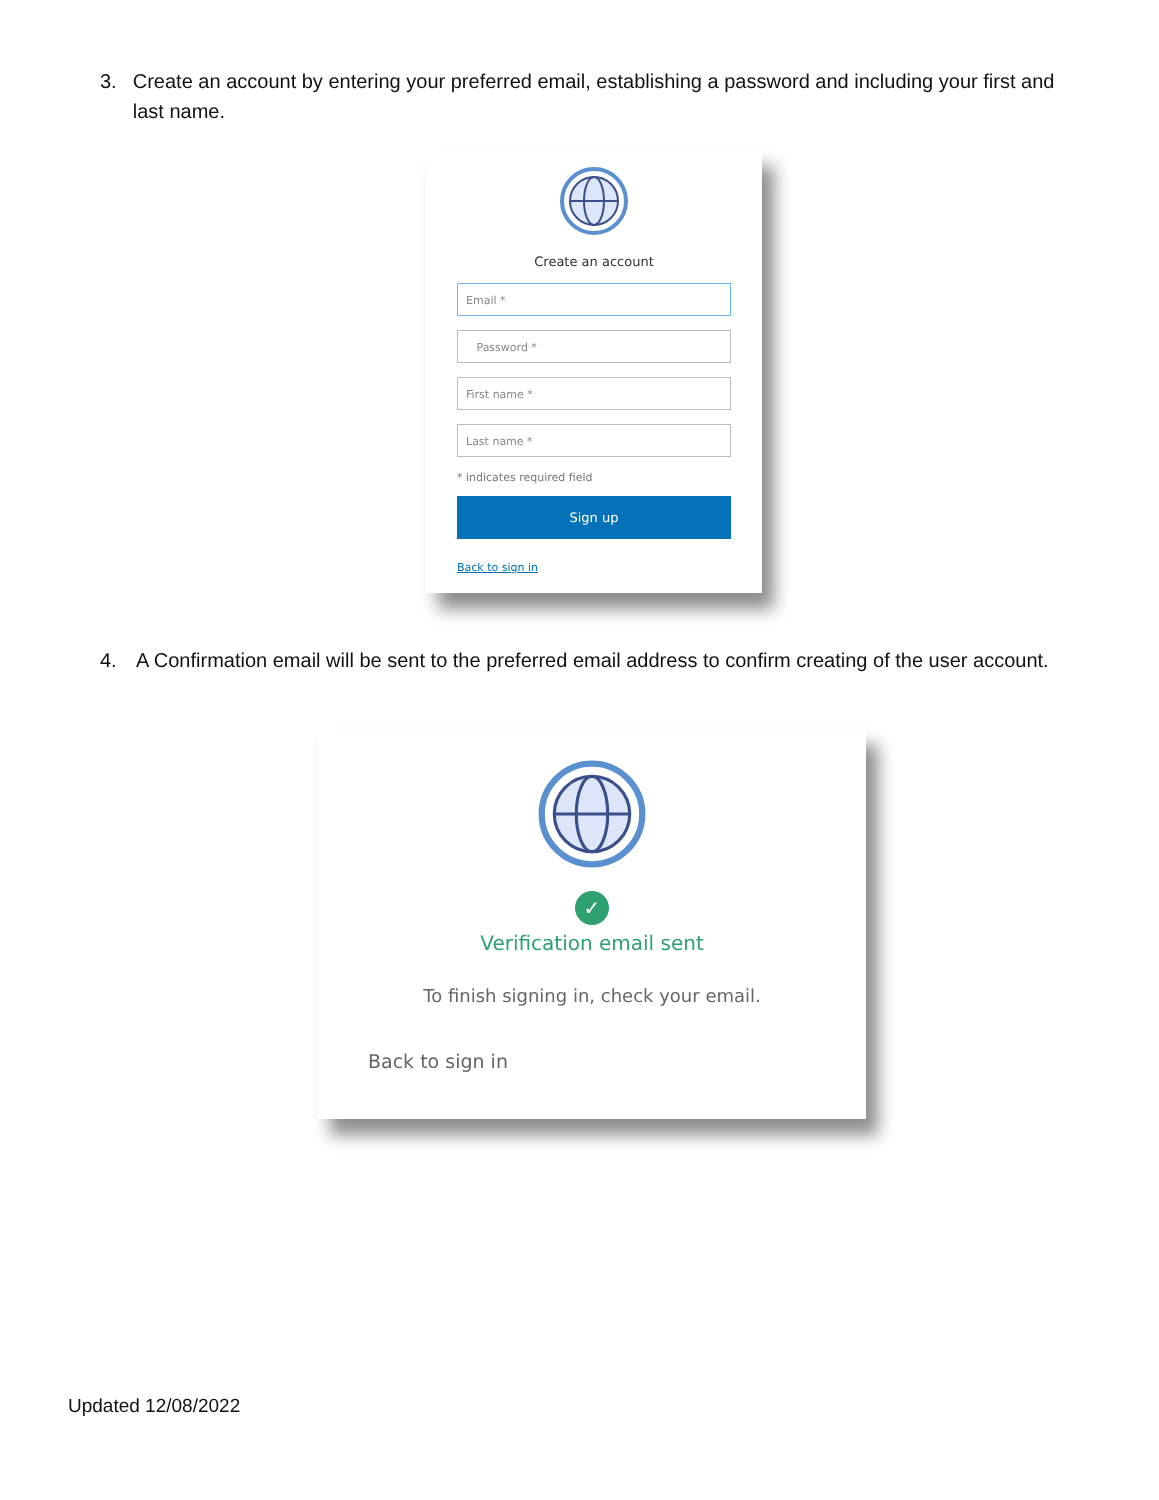3. Create an account by entering your preferred email, establishing a password and including your first and last name.
Create an account
Email *
Password *
First name *
Last name *
* indicates required field
Sign up
Back to sign in
4. A Confirmation email will be sent to the preferred email address to confirm creating of the user account.
✓
Verification email sent
To finish signing in, check your email.
Back to sign in
Updated 12/08/2022